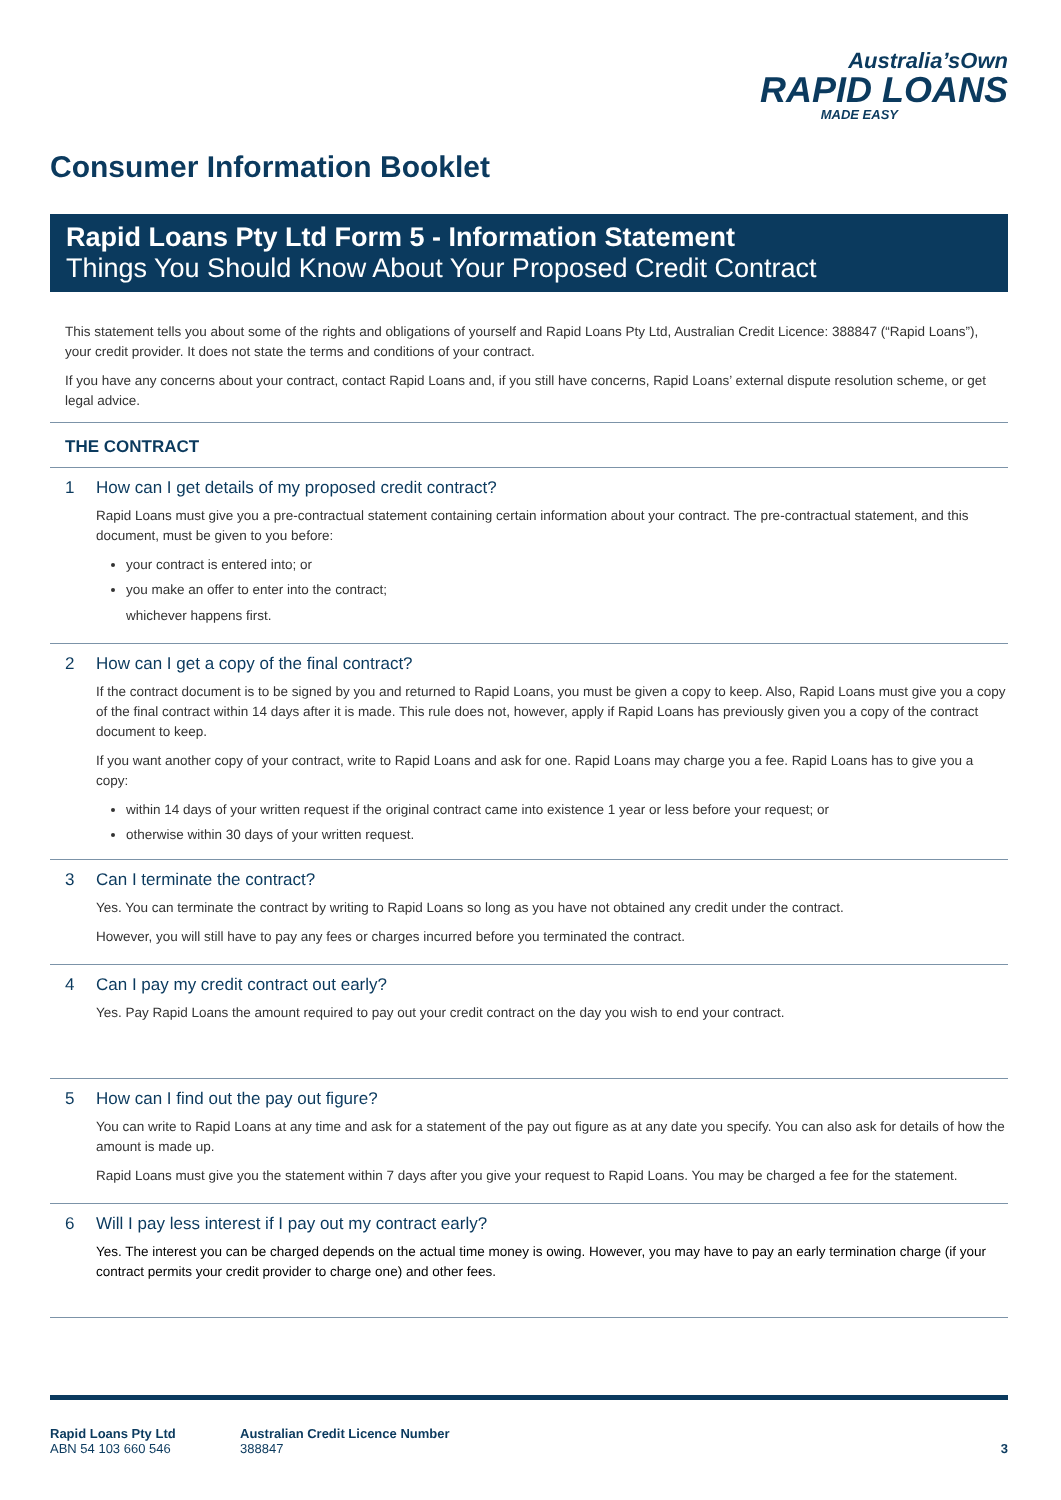Australia’sOwn
RAPID LOANS
MADE EASY
Consumer Information Booklet
Rapid Loans Pty Ltd Form 5 - Information Statement
Things You Should Know About Your Proposed Credit Contract
This statement tells you about some of the rights and obligations of yourself and Rapid Loans Pty Ltd, Australian Credit Licence: 388847 (“Rapid Loans”), your credit provider. It does not state the terms and conditions of your contract.
If you have any concerns about your contract, contact Rapid Loans and, if you still have concerns, Rapid Loans’ external dispute resolution scheme, or get legal advice.
THE CONTRACT
1 How can I get details of my proposed credit contract?
Rapid Loans must give you a pre-contractual statement containing certain information about your contract. The pre-contractual statement, and this document, must be given to you before:
your contract is entered into; or
you make an offer to enter into the contract;
whichever happens first.
2 How can I get a copy of the final contract?
If the contract document is to be signed by you and returned to Rapid Loans, you must be given a copy to keep. Also, Rapid Loans must give you a copy of the final contract within 14 days after it is made. This rule does not, however, apply if Rapid Loans has previously given you a copy of the contract document to keep.
If you want another copy of your contract, write to Rapid Loans and ask for one. Rapid Loans may charge you a fee. Rapid Loans has to give you a copy:
within 14 days of your written request if the original contract came into existence 1 year or less before your request; or
otherwise within 30 days of your written request.
3 Can I terminate the contract?
Yes. You can terminate the contract by writing to Rapid Loans so long as you have not obtained any credit under the contract.
However, you will still have to pay any fees or charges incurred before you terminated the contract.
4 Can I pay my credit contract out early?
Yes. Pay Rapid Loans the amount required to pay out your credit contract on the day you wish to end your contract.
5 How can I find out the pay out figure?
You can write to Rapid Loans at any time and ask for a statement of the pay out figure as at any date you specify. You can also ask for details of how the amount is made up.
Rapid Loans must give you the statement within 7 days after you give your request to Rapid Loans. You may be charged a fee for the statement.
6 Will I pay less interest if I pay out my contract early?
Yes. The interest you can be charged depends on the actual time money is owing. However, you may have to pay an early termination charge (if your contract permits your credit provider to charge one) and other fees.
Rapid Loans Pty Ltd
ABN 54 103 660 546
Australian Credit Licence Number
388847
3